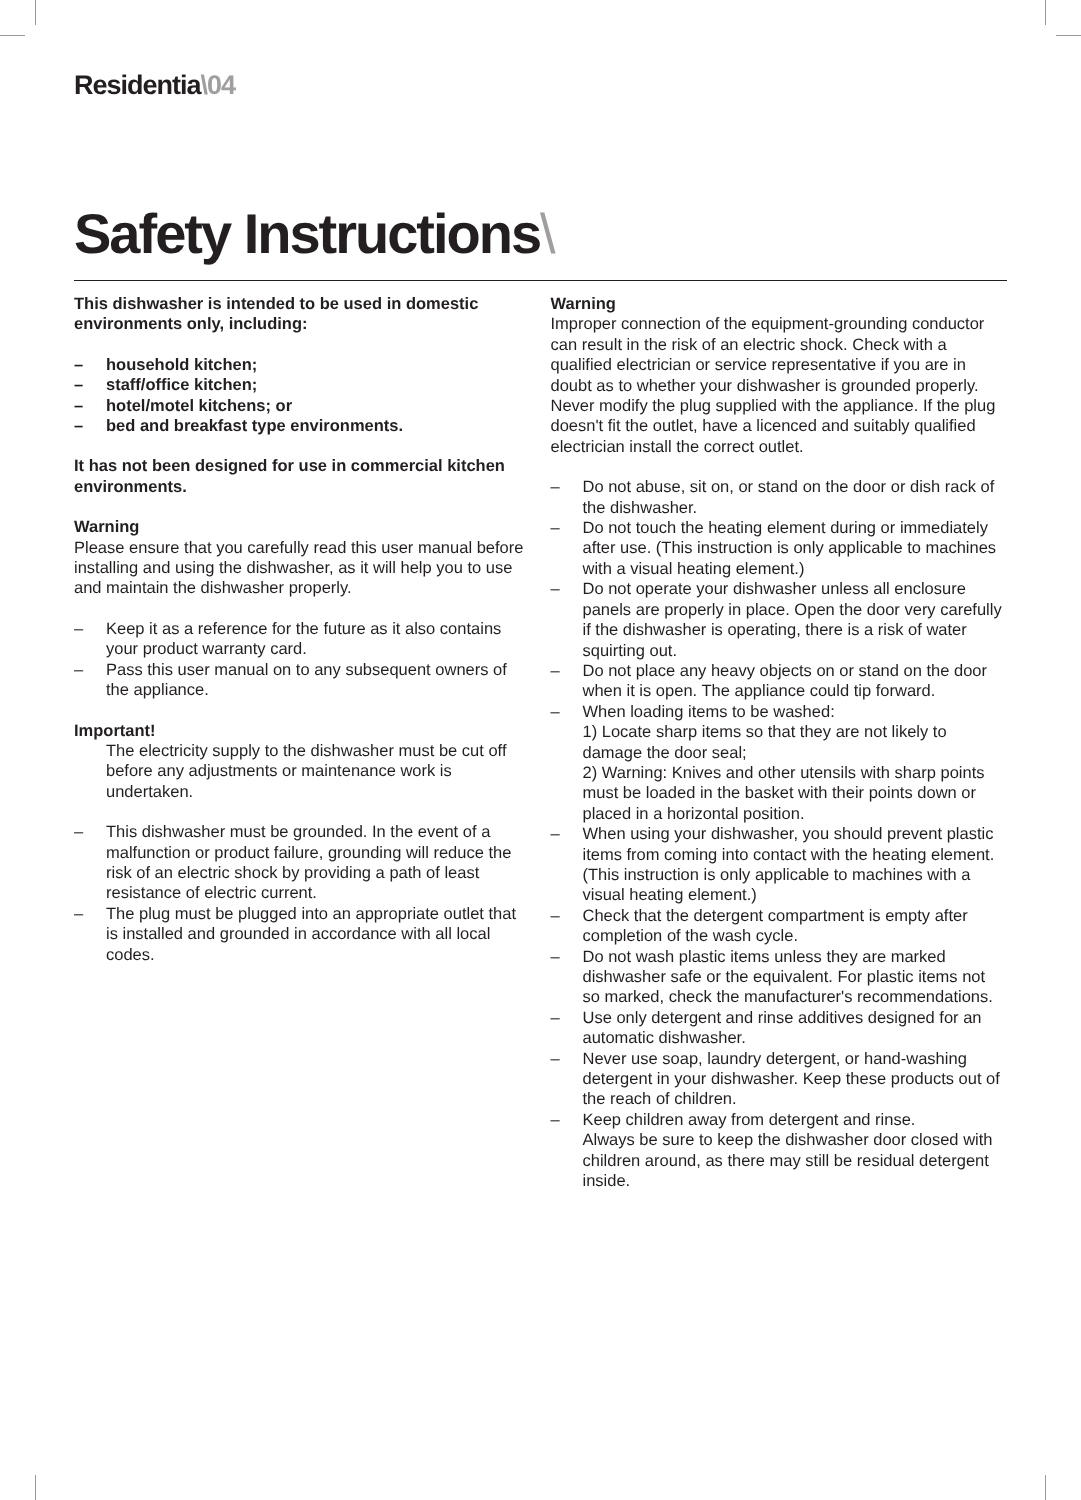Residentia\04
Safety Instructions\
This dishwasher is intended to be used in domestic environments only, including:
– household kitchen;
– staff/office kitchen;
– hotel/motel kitchens; or
– bed and breakfast type environments.
It has not been designed for use in commercial kitchen environments.
Warning
Please ensure that you carefully read this user manual before installing and using the dishwasher, as it will help you to use and maintain the dishwasher properly.
– Keep it as a reference for the future as it also contains your product warranty card.
– Pass this user manual on to any subsequent owners of the appliance.
Important!
The electricity supply to the dishwasher must be cut off before any adjustments or maintenance work is undertaken.
– This dishwasher must be grounded. In the event of a malfunction or product failure, grounding will reduce the risk of an electric shock by providing a path of least resistance of electric current.
– The plug must be plugged into an appropriate outlet that is installed and grounded in accordance with all local codes.
Warning
Improper connection of the equipment-grounding conductor can result in the risk of an electric shock. Check with a qualified electrician or service representative if you are in doubt as to whether your dishwasher is grounded properly. Never modify the plug supplied with the appliance. If the plug doesn't fit the outlet, have a licenced and suitably qualified electrician install the correct outlet.
– Do not abuse, sit on, or stand on the door or dish rack of the dishwasher.
– Do not touch the heating element during or immediately after use. (This instruction is only applicable to machines with a visual heating element.)
– Do not operate your dishwasher unless all enclosure panels are properly in place. Open the door very carefully if the dishwasher is operating, there is a risk of water squirting out.
– Do not place any heavy objects on or stand on the door when it is open. The appliance could tip forward.
– When loading items to be washed:
1) Locate sharp items so that they are not likely to damage the door seal;
2) Warning: Knives and other utensils with sharp points must be loaded in the basket with their points down or placed in a horizontal position.
– When using your dishwasher, you should prevent plastic items from coming into contact with the heating element.(This instruction is only applicable to machines with a visual heating element.)
– Check that the detergent compartment is empty after completion of the wash cycle.
– Do not wash plastic items unless they are marked dishwasher safe or the equivalent. For plastic items not so marked, check the manufacturer's recommendations.
– Use only detergent and rinse additives designed for an automatic dishwasher.
– Never use soap, laundry detergent, or hand-washing detergent in your dishwasher. Keep these products out of the reach of children.
– Keep children away from detergent and rinse.
Always be sure to keep the dishwasher door closed with children around, as there may still be residual detergent inside.